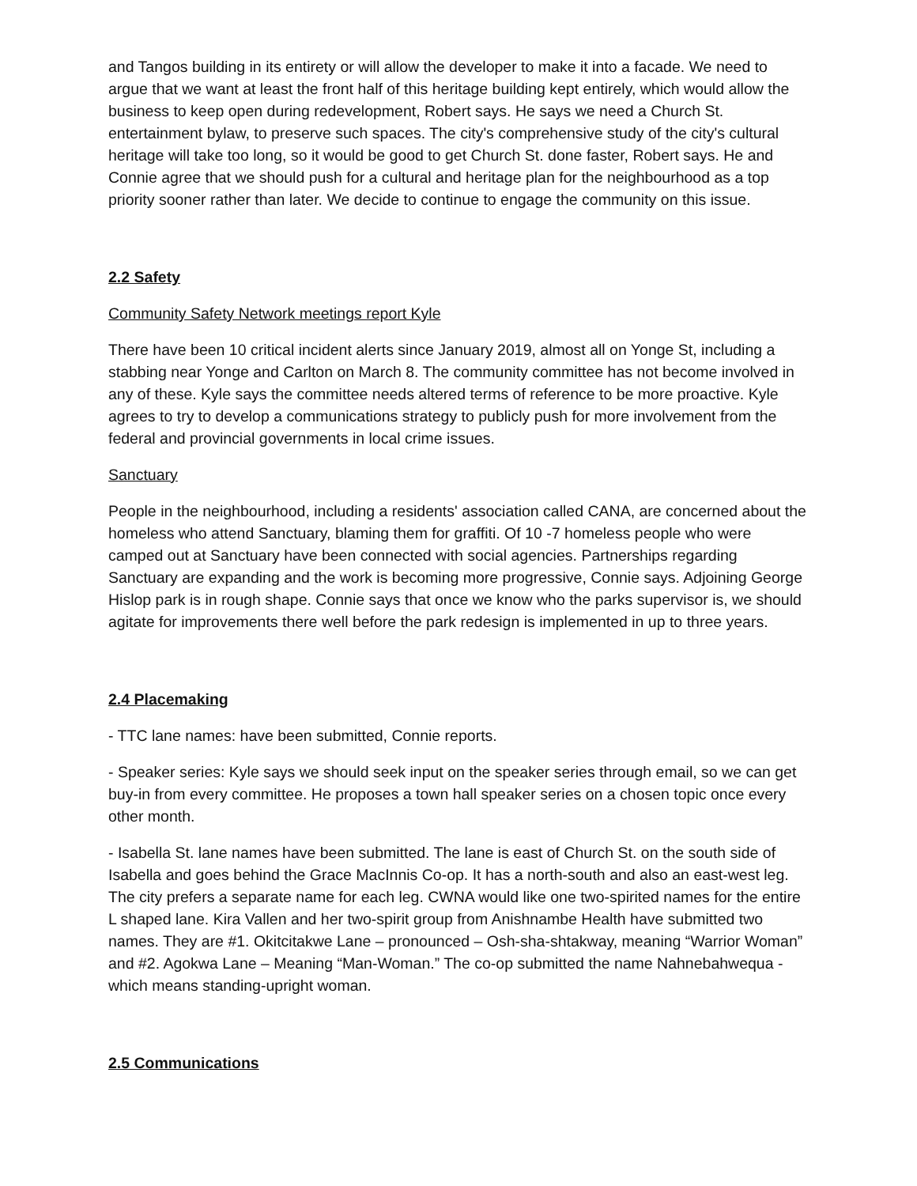and Tangos building in its entirety or will allow the developer to make it into a facade. We need to argue that we want at least the front half of this heritage building kept entirely, which would allow the business to keep open during redevelopment, Robert says. He says we need a Church St. entertainment bylaw, to preserve such spaces. The city's comprehensive study of the city's cultural heritage will take too long, so it would be good to get Church St. done faster, Robert says. He and Connie agree that we should push for a cultural and heritage plan for the neighbourhood as a top priority sooner rather than later. We decide to continue to engage the community on this issue.
2.2 Safety
Community Safety Network meetings report Kyle
There have been 10 critical incident alerts since January 2019, almost all on Yonge St, including a stabbing near Yonge and Carlton on March 8. The community committee has not become involved in any of these. Kyle says the committee needs altered terms of reference to be more proactive. Kyle agrees to try to develop a communications strategy to publicly push for more involvement from the federal and provincial governments in local crime issues.
Sanctuary
People in the neighbourhood, including a residents' association called CANA, are concerned about the homeless who attend Sanctuary, blaming them for graffiti. Of 10 -7 homeless people who were camped out at Sanctuary have been connected with social agencies. Partnerships regarding Sanctuary are expanding and the work is becoming more progressive, Connie says. Adjoining George Hislop park is in rough shape. Connie says that once we know who the parks supervisor is, we should agitate for improvements there well before the park redesign is implemented in up to three years.
2.4 Placemaking
- TTC lane names: have been submitted, Connie reports.
- Speaker series: Kyle says we should seek input on the speaker series through email, so we can get buy-in from every committee. He proposes a town hall speaker series on a chosen topic once every other month.
- Isabella St. lane names have been submitted. The lane is east of Church St. on the south side of Isabella and goes behind the Grace MacInnis Co-op. It has a north-south and also an east-west leg. The city prefers a separate name for each leg. CWNA would like one two-spirited names for the entire L shaped lane. Kira Vallen and her two-spirit group from Anishnambe Health have submitted two names. They are #1. Okitcitakwe Lane – pronounced – Osh-sha-shtakway, meaning “Warrior Woman” and #2. Agokwa Lane – Meaning “Man-Woman.” The co-op submitted the name Nahnebahwequa - which means standing-upright woman.
2.5 Communications